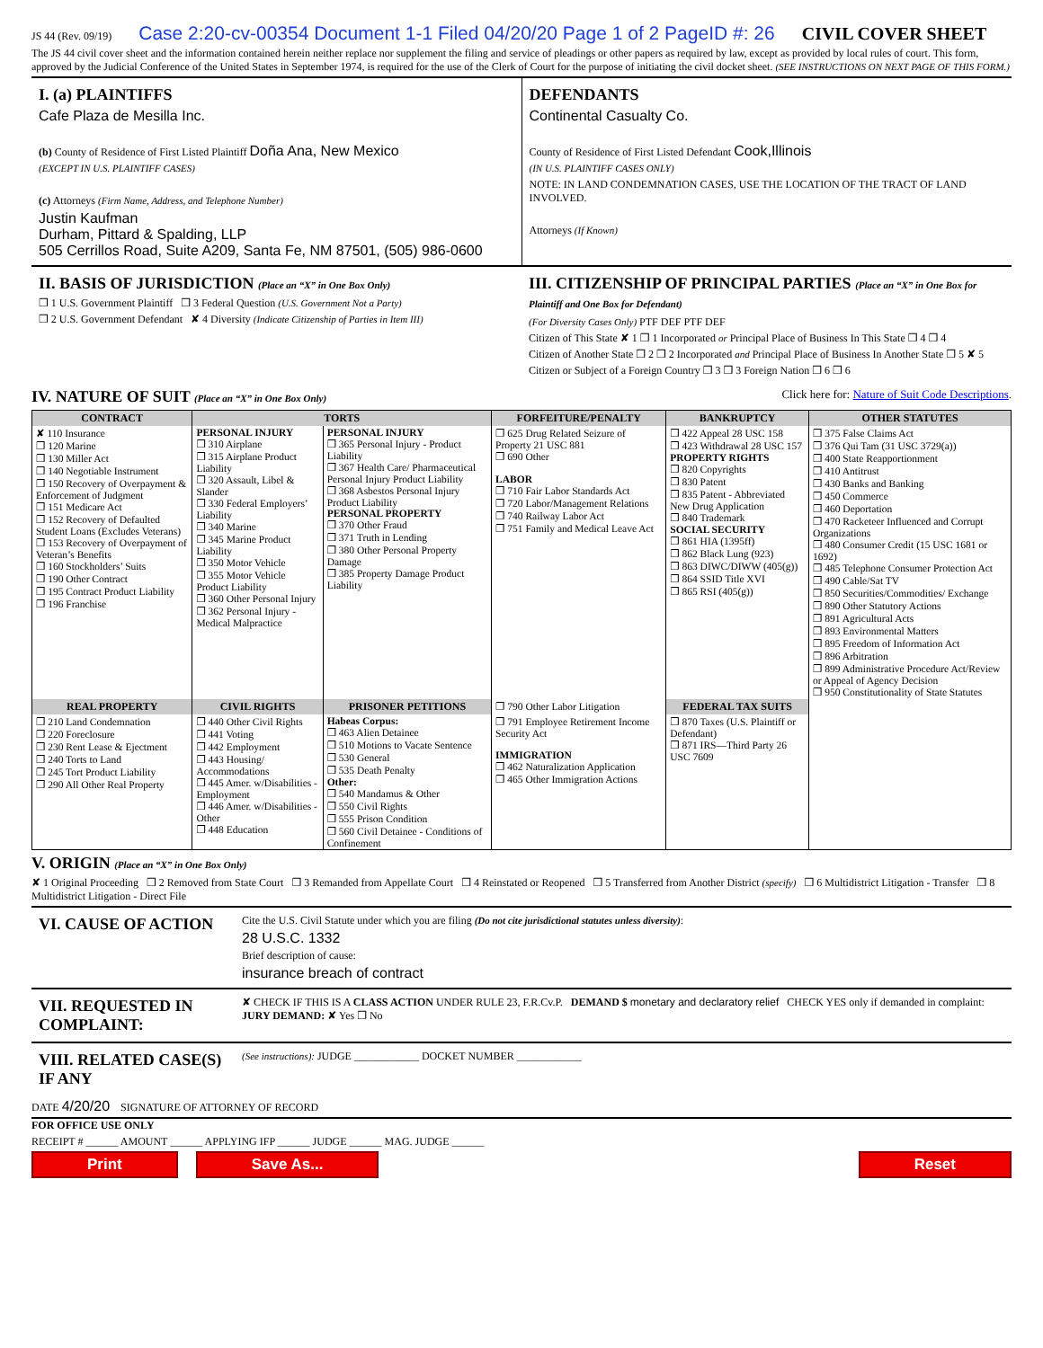JS 44 (Rev. 09/19) Case 2:20-cv-00354 Document 1-1 Filed 04/20/20 Page 1 of 2 PageID #: 26 CIVIL COVER SHEET
The JS 44 civil cover sheet and the information contained herein neither replace nor supplement the filing and service of pleadings or other papers as required by law, except as provided by local rules of court. This form, approved by the Judicial Conference of the United States in September 1974, is required for the use of the Clerk of Court for the purpose of initiating the civil docket sheet. (SEE INSTRUCTIONS ON NEXT PAGE OF THIS FORM.)
I. (a) PLAINTIFFS
Cafe Plaza de Mesilla Inc.
(b) County of Residence of First Listed Plaintiff Doña Ana, New Mexico
(EXCEPT IN U.S. PLAINTIFF CASES)
(c) Attorneys (Firm Name, Address, and Telephone Number)
Justin Kaufman
Durham, Pittard & Spalding, LLP
505 Cerrillos Road, Suite A209, Santa Fe, NM 87501, (505) 986-0600
DEFENDANTS
Continental Casualty Co.
County of Residence of First Listed Defendant Cook,Illinois
(IN U.S. PLAINTIFF CASES ONLY)
NOTE: IN LAND CONDEMNATION CASES, USE THE LOCATION OF THE TRACT OF LAND INVOLVED.
Attorneys (If Known)
II. BASIS OF JURISDICTION (Place an “X” in One Box Only)
❒ 1 U.S. Government Plaintiff ❒ 3 Federal Question (U.S. Government Not a Party)
❒ 2 U.S. Government Defendant ✘ 4 Diversity (Indicate Citizenship of Parties in Item III)
III. CITIZENSHIP OF PRINCIPAL PARTIES (Place an “X” in One Box for Plaintiff and One Box for Defendant)
(For Diversity Cases Only) PTF DEF PTF DEF
Citizen of This State ✘ 1 ❒ 1 Incorporated or Principal Place of Business In This State ❒ 4 ❒ 4
Citizen of Another State ❒ 2 ❒ 2 Incorporated and Principal Place of Business In Another State ❒ 5 ✘ 5
Citizen or Subject of a Foreign Country ❒ 3 ❒ 3 Foreign Nation ❒ 6 ❒ 6
IV. NATURE OF SUIT (Place an “X” in One Box Only) Click here for: Nature of Suit Code Descriptions.
| CONTRACT | TORTS | | FORFEITURE/PENALTY | BANKRUPTCY | OTHER STATUTES |
| --- | --- | --- | --- | --- | --- |
| ✘ 110 Insurance ❒ 120 Marine ❒ 130 Miller Act ❒ 140 Negotiable Instrument ❒ 150 Recovery of Overpayment & Enforcement of Judgment ❒ 151 Medicare Act ❒ 152 Recovery of Defaulted Student Loans (Excludes Veterans) ❒ 153 Recovery of Overpayment of Veteran’s Benefits ❒ 160 Stockholders’ Suits ❒ 190 Other Contract ❒ 195 Contract Product Liability ❒ 196 Franchise | PERSONAL INJURY ❒ 310 Airplane ❒ 315 Airplane Product Liability ❒ 320 Assault, Libel & Slander ❒ 330 Federal Employers’ Liability ❒ 340 Marine ❒ 345 Marine Product Liability ❒ 350 Motor Vehicle ❒ 355 Motor Vehicle Product Liability ❒ 360 Other Personal Injury ❒ 362 Personal Injury - Medical Malpractice | PERSONAL INJURY ❒ 365 Personal Injury - Product Liability ❒ 367 Health Care/ Pharmaceutical Personal Injury Product Liability ❒ 368 Asbestos Personal Injury Product Liability PERSONAL PROPERTY ❒ 370 Other Fraud ❒ 371 Truth in Lending ❒ 380 Other Personal Property Damage ❒ 385 Property Damage Product Liability | ❒ 625 Drug Related Seizure of Property 21 USC 881 ❒ 690 Other LABOR ❒ 710 Fair Labor Standards Act ❒ 720 Labor/Management Relations ❒ 740 Railway Labor Act ❒ 751 Family and Medical Leave Act | ❒ 422 Appeal 28 USC 158 ❒ 423 Withdrawal 28 USC 157 PROPERTY RIGHTS ❒ 820 Copyrights ❒ 830 Patent ❒ 835 Patent - Abbreviated New Drug Application ❒ 840 Trademark SOCIAL SECURITY ❒ 861 HIA (1395ff) ❒ 862 Black Lung (923) ❒ 863 DIWC/DIWW (405(g)) ❒ 864 SSID Title XVI ❒ 865 RSI (405(g)) | ❒ 375 False Claims Act ❒ 376 Qui Tam (31 USC 3729(a)) ❒ 400 State Reapportionment ❒ 410 Antitrust ❒ 430 Banks and Banking ❒ 450 Commerce ❒ 460 Deportation ❒ 470 Racketeer Influenced and Corrupt Organizations ❒ 480 Consumer Credit (15 USC 1681 or 1692) ❒ 485 Telephone Consumer Protection Act ❒ 490 Cable/Sat TV ❒ 850 Securities/Commodities/ Exchange ❒ 890 Other Statutory Actions ❒ 891 Agricultural Acts ❒ 893 Environmental Matters ❒ 895 Freedom of Information Act ❒ 896 Arbitration ❒ 899 Administrative Procedure Act/Review or Appeal of Agency Decision ❒ 950 Constitutionality of State Statutes |
| REAL PROPERTY | CIVIL RIGHTS | PRISONER PETITIONS | ❒ 790 Other Labor Litigation | FEDERAL TAX SUITS | |
| ❒ 210 Land Condemnation ❒ 220 Foreclosure ❒ 230 Rent Lease & Ejectment ❒ 240 Torts to Land ❒ 245 Tort Product Liability ❒ 290 All Other Real Property | ❒ 440 Other Civil Rights ❒ 441 Voting ❒ 442 Employment ❒ 443 Housing/ Accommodations ❒ 445 Amer. w/Disabilities - Employment ❒ 446 Amer. w/Disabilities - Other ❒ 448 Education | Habeas Corpus: ❒ 463 Alien Detainee ❒ 510 Motions to Vacate Sentence ❒ 530 General ❒ 535 Death Penalty Other: ❒ 540 Mandamus & Other ❒ 550 Civil Rights ❒ 555 Prison Condition ❒ 560 Civil Detainee - Conditions of Confinement | ❒ 791 Employee Retirement Income Security Act IMMIGRATION ❒ 462 Naturalization Application ❒ 465 Other Immigration Actions | ❒ 870 Taxes (U.S. Plaintiff or Defendant) ❒ 871 IRS—Third Party 26 USC 7609 | |
V. ORIGIN (Place an “X” in One Box Only)
✘ 1 Original Proceeding ❒ 2 Removed from State Court ❒ 3 Remanded from Appellate Court ❒ 4 Reinstated or Reopened ❒ 5 Transferred from Another District (specify) ❒ 6 Multidistrict Litigation - Transfer ❒ 8 Multidistrict Litigation - Direct File
VI. CAUSE OF ACTION
Cite the U.S. Civil Statute under which you are filing (Do not cite jurisdictional statutes unless diversity):
28 U.S.C. 1332
Brief description of cause:
insurance breach of contract
VII. REQUESTED IN COMPLAINT:
✘ CHECK IF THIS IS A CLASS ACTION UNDER RULE 23, F.R.Cv.P. DEMAND $ monetary and declaratory relief CHECK YES only if demanded in complaint: JURY DEMAND: ✘ Yes ❒ No
VIII. RELATED CASE(S) IF ANY
(See instructions): JUDGE ____________ DOCKET NUMBER ____________
DATE 4/20/20 SIGNATURE OF ATTORNEY OF RECORD
FOR OFFICE USE ONLY
RECEIPT # ______ AMOUNT ______ APPLYING IFP ______ JUDGE ______ MAG. JUDGE ______
Print Save As... Reset